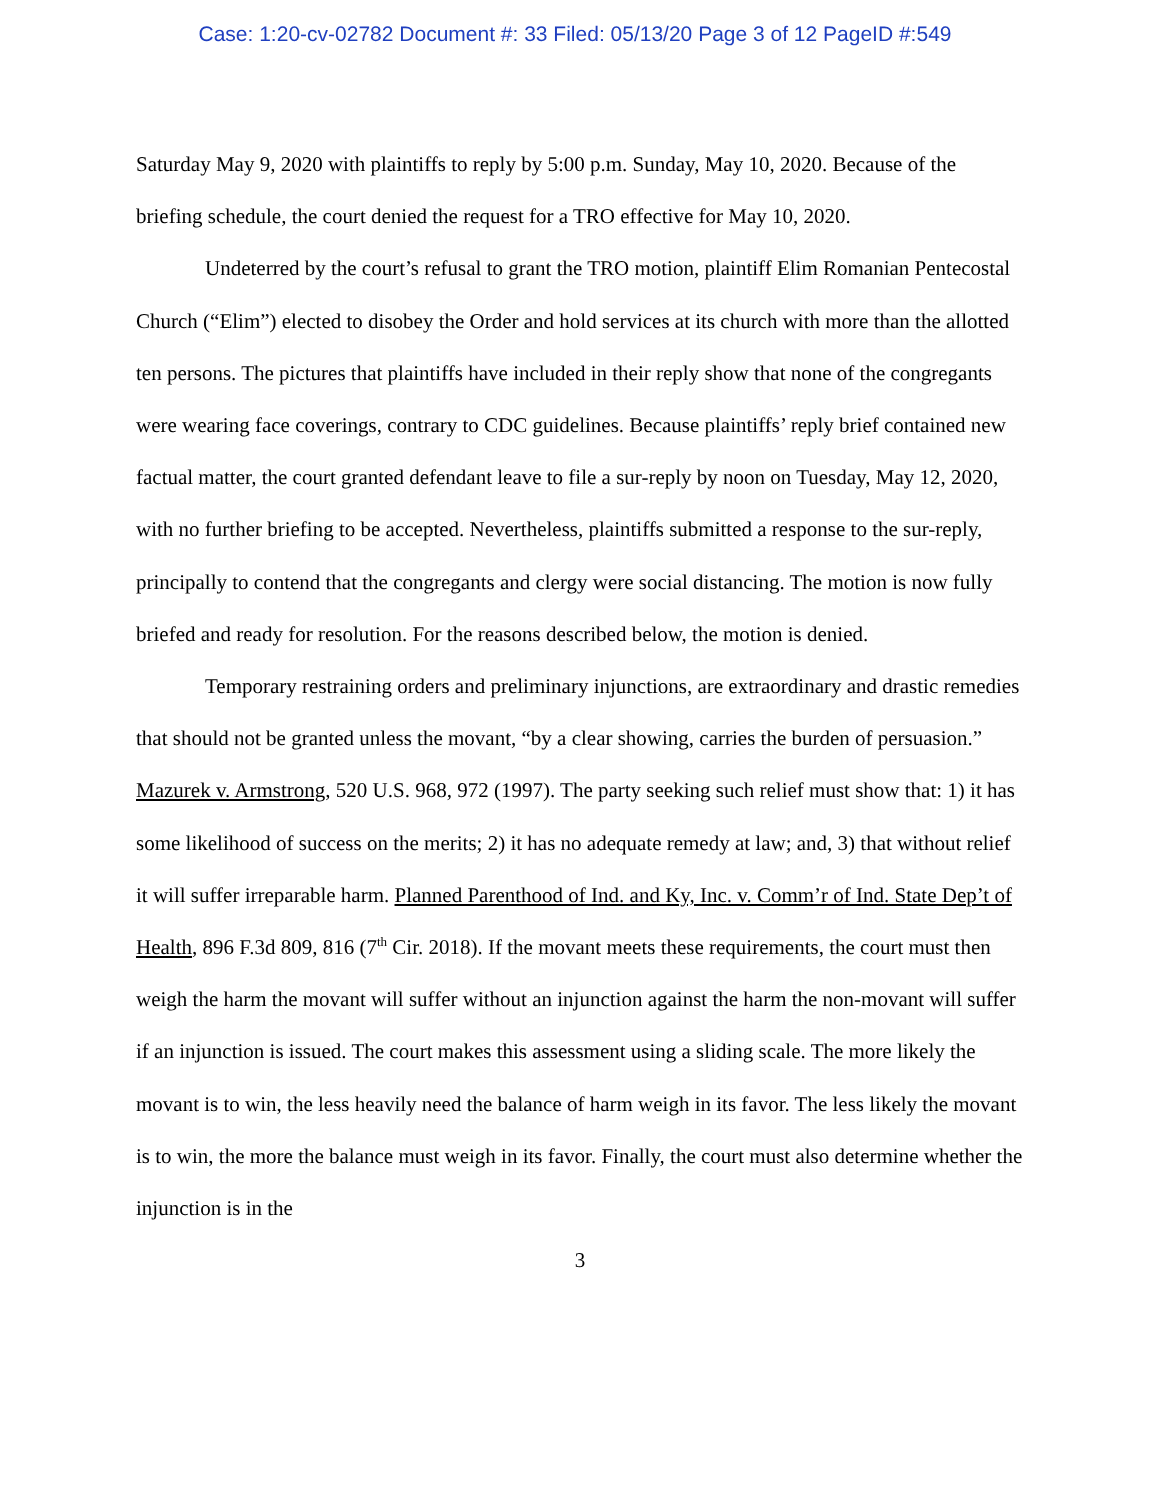Case: 1:20-cv-02782 Document #: 33 Filed: 05/13/20 Page 3 of 12 PageID #:549
Saturday May 9, 2020 with plaintiffs to reply by 5:00 p.m. Sunday, May 10, 2020. Because of the briefing schedule, the court denied the request for a TRO effective for May 10, 2020.
Undeterred by the court’s refusal to grant the TRO motion, plaintiff Elim Romanian Pentecostal Church (“Elim”) elected to disobey the Order and hold services at its church with more than the allotted ten persons. The pictures that plaintiffs have included in their reply show that none of the congregants were wearing face coverings, contrary to CDC guidelines. Because plaintiffs’ reply brief contained new factual matter, the court granted defendant leave to file a sur-reply by noon on Tuesday, May 12, 2020, with no further briefing to be accepted. Nevertheless, plaintiffs submitted a response to the sur-reply, principally to contend that the congregants and clergy were social distancing. The motion is now fully briefed and ready for resolution. For the reasons described below, the motion is denied.
Temporary restraining orders and preliminary injunctions, are extraordinary and drastic remedies that should not be granted unless the movant, “by a clear showing, carries the burden of persuasion.” Mazurek v. Armstrong, 520 U.S. 968, 972 (1997). The party seeking such relief must show that: 1) it has some likelihood of success on the merits; 2) it has no adequate remedy at law; and, 3) that without relief it will suffer irreparable harm. Planned Parenthood of Ind. and Ky, Inc. v. Comm’r of Ind. State Dep’t of Health, 896 F.3d 809, 816 (7<sup>th</sup> Cir. 2018). If the movant meets these requirements, the court must then weigh the harm the movant will suffer without an injunction against the harm the non-movant will suffer if an injunction is issued. The court makes this assessment using a sliding scale. The more likely the movant is to win, the less heavily need the balance of harm weigh in its favor. The less likely the movant is to win, the more the balance must weigh in its favor. Finally, the court must also determine whether the injunction is in the
3